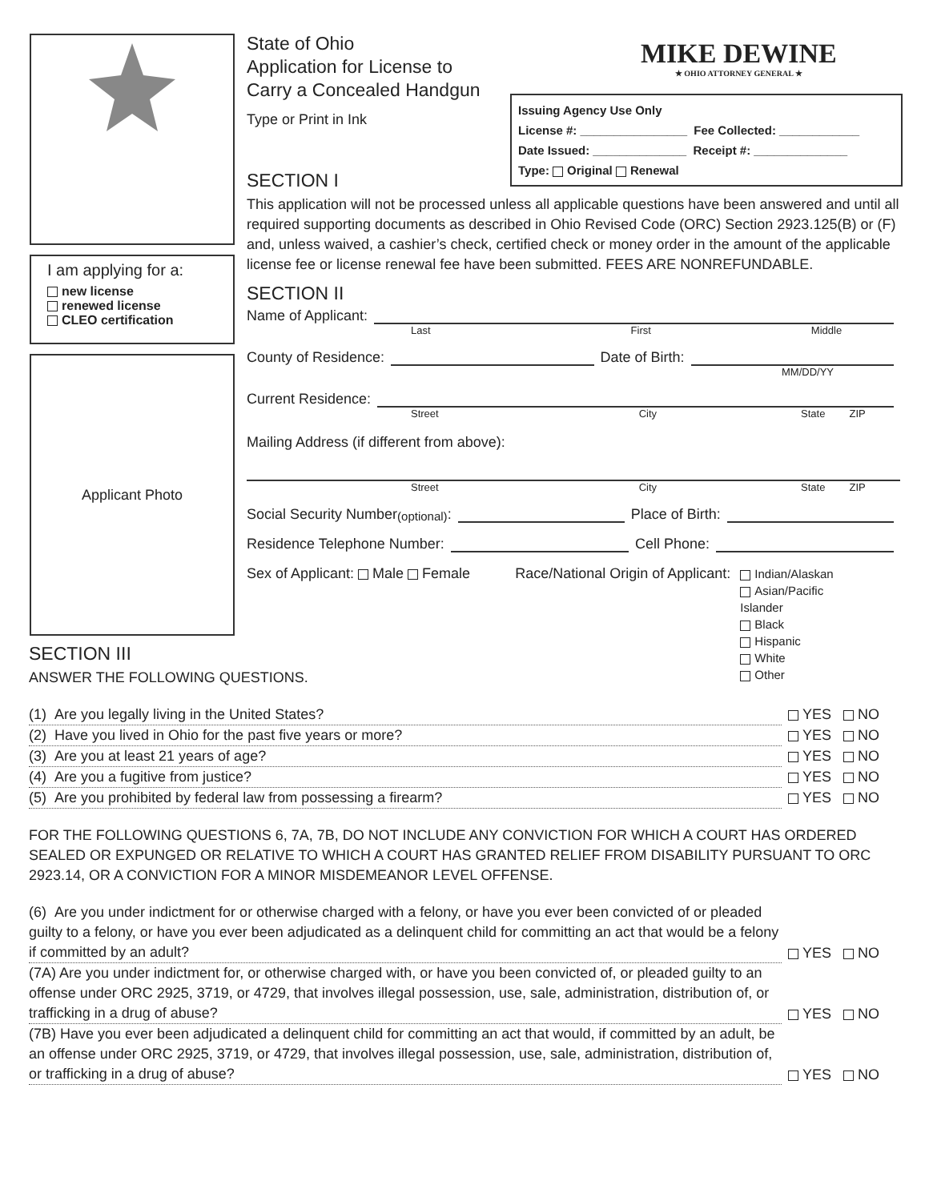I am applying for a:
new license
renewed license
CLEO certification
Applicant Photo
MIKE DEWINE
★ OHIO ATTORNEY GENERAL ★
Issuing Agency Use Only
License #: ________________ Fee Collected: ____________
Date Issued: ______________ Receipt #: ______________
Type: Original Renewal
State of Ohio
Application for License to
Carry a Concealed Handgun
Type or Print in Ink
SECTION I
This application will not be processed unless all applicable questions have been answered and until all required supporting documents as described in Ohio Revised Code (ORC) Section 2923.125(B) or (F) and, unless waived, a cashier’s check, certified check or money order in the amount of the applicable license fee or license renewal fee have been submitted. FEES ARE NONREFUNDABLE.
SECTION II
Name of Applicant:
Last First Middle
County of Residence: Date of Birth:
MM/DD/YY
Current Residence:
Street City State ZIP
Mailing Address (if different from above):
Street City State ZIP
Social Security Number (optional): Place of Birth:
Residence Telephone Number: Cell Phone:
Sex of Applicant: Male Female Race/National Origin of Applicant:
Indian/Alaskan
Asian/Pacific Islander
Black
Hispanic
White
Other
SECTION III
ANSWER THE FOLLOWING QUESTIONS.
(1) Are you legally living in the United States? YES NO
(2) Have you lived in Ohio for the past five years or more? YES NO
(3) Are you at least 21 years of age? YES NO
(4) Are you a fugitive from justice? YES NO
(5) Are you prohibited by federal law from possessing a firearm? YES NO
FOR THE FOLLOWING QUESTIONS 6, 7A, 7B, DO NOT INCLUDE ANY CONVICTION FOR WHICH A COURT HAS ORDERED SEALED OR EXPUNGED OR RELATIVE TO WHICH A COURT HAS GRANTED RELIEF FROM DISABILITY PURSUANT TO ORC 2923.14, OR A CONVICTION FOR A MINOR MISDEMEANOR LEVEL OFFENSE.
(6) Are you under indictment for or otherwise charged with a felony, or have you ever been convicted of or pleaded guilty to a felony, or have you ever been adjudicated as a delinquent child for committing an act that would be a felony if committed by an adult? YES NO
(7A) Are you under indictment for, or otherwise charged with, or have you been convicted of, or pleaded guilty to an offense under ORC 2925, 3719, or 4729, that involves illegal possession, use, sale, administration, distribution of, or trafficking in a drug of abuse? YES NO
(7B) Have you ever been adjudicated a delinquent child for committing an act that would, if committed by an adult, be an offense under ORC 2925, 3719, or 4729, that involves illegal possession, use, sale, administration, distribution of, or trafficking in a drug of abuse? YES NO